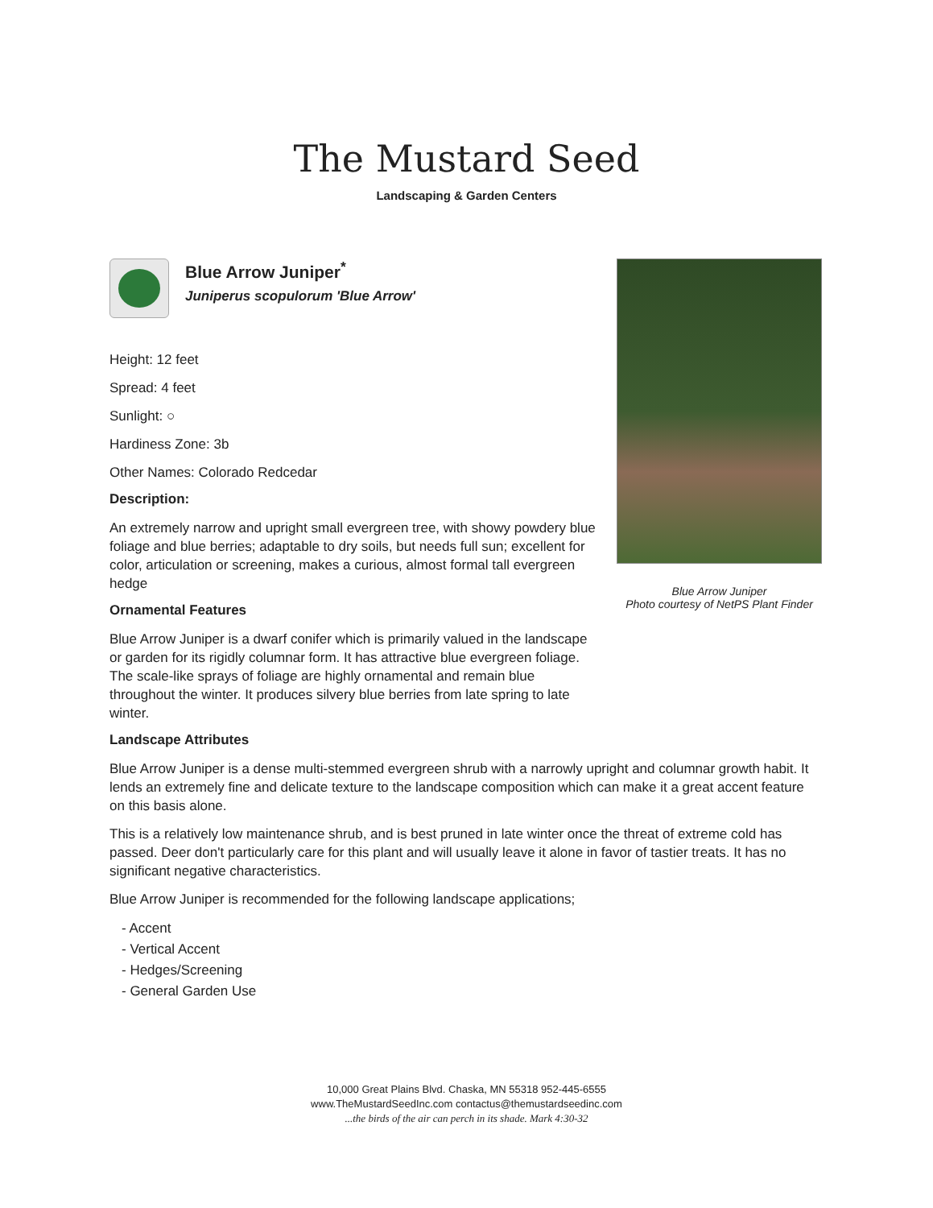The Mustard Seed
Landscaping & Garden Centers
Blue Arrow Juniper
Photo courtesy of NetPS Plant Finder
Blue Arrow Juniper<sup>*</sup>
Juniperus scopulorum 'Blue Arrow'
Height: 12 feet
Spread: 4 feet
Sunlight: ○
Hardiness Zone: 3b
Other Names: Colorado Redcedar
Description:
An extremely narrow and upright small evergreen tree, with showy powdery blue foliage and blue berries; adaptable to dry soils, but needs full sun; excellent for color, articulation or screening, makes a curious, almost formal tall evergreen hedge
Ornamental Features
Blue Arrow Juniper is a dwarf conifer which is primarily valued in the landscape or garden for its rigidly columnar form. It has attractive blue evergreen foliage. The scale-like sprays of foliage are highly ornamental and remain blue throughout the winter. It produces silvery blue berries from late spring to late winter.
Landscape Attributes
Blue Arrow Juniper is a dense multi-stemmed evergreen shrub with a narrowly upright and columnar growth habit. It lends an extremely fine and delicate texture to the landscape composition which can make it a great accent feature on this basis alone.
This is a relatively low maintenance shrub, and is best pruned in late winter once the threat of extreme cold has passed. Deer don't particularly care for this plant and will usually leave it alone in favor of tastier treats. It has no significant negative characteristics.
Blue Arrow Juniper is recommended for the following landscape applications;
- Accent
- Vertical Accent
- Hedges/Screening
- General Garden Use
10,000 Great Plains Blvd. Chaska, MN 55318 952-445-6555
www.TheMustardSeedInc.com contactus@themustardseedinc.com
...the birds of the air can perch in its shade. Mark 4:30-32